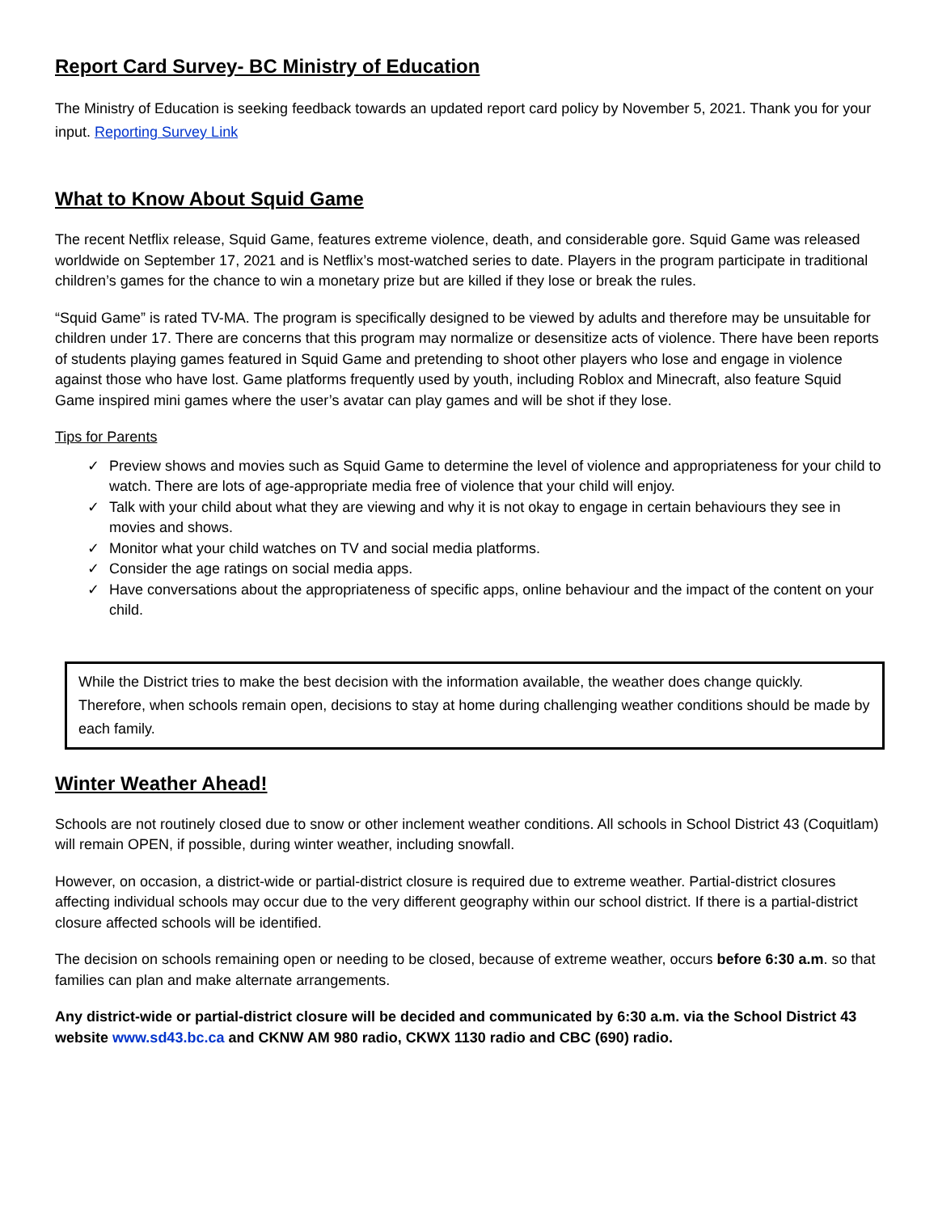Report Card Survey- BC Ministry of Education
The Ministry of Education is seeking feedback towards an updated report card policy by November 5, 2021. Thank you for your input. Reporting Survey Link
What to Know About Squid Game
The recent Netflix release, Squid Game, features extreme violence, death, and considerable gore. Squid Game was released worldwide on September 17, 2021 and is Netflix’s most-watched series to date. Players in the program participate in traditional children’s games for the chance to win a monetary prize but are killed if they lose or break the rules.
“Squid Game” is rated TV-MA. The program is specifically designed to be viewed by adults and therefore may be unsuitable for children under 17. There are concerns that this program may normalize or desensitize acts of violence. There have been reports of students playing games featured in Squid Game and pretending to shoot other players who lose and engage in violence against those who have lost. Game platforms frequently used by youth, including Roblox and Minecraft, also feature Squid Game inspired mini games where the user’s avatar can play games and will be shot if they lose.
Tips for Parents
✓ Preview shows and movies such as Squid Game to determine the level of violence and appropriateness for your child to watch. There are lots of age-appropriate media free of violence that your child will enjoy.
✓ Talk with your child about what they are viewing and why it is not okay to engage in certain behaviours they see in movies and shows.
✓ Monitor what your child watches on TV and social media platforms.
✓ Consider the age ratings on social media apps.
✓ Have conversations about the appropriateness of specific apps, online behaviour and the impact of the content on your child.
While the District tries to make the best decision with the information available, the weather does change quickly. Therefore, when schools remain open, decisions to stay at home during challenging weather conditions should be made by each family.
Winter Weather Ahead!
Schools are not routinely closed due to snow or other inclement weather conditions. All schools in School District 43 (Coquitlam) will remain OPEN, if possible, during winter weather, including snowfall.
However, on occasion, a district-wide or partial-district closure is required due to extreme weather. Partial-district closures affecting individual schools may occur due to the very different geography within our school district. If there is a partial-district closure affected schools will be identified.
The decision on schools remaining open or needing to be closed, because of extreme weather, occurs before 6:30 a.m. so that families can plan and make alternate arrangements.
Any district-wide or partial-district closure will be decided and communicated by 6:30 a.m. via the School District 43 website www.sd43.bc.ca and CKNW AM 980 radio, CKWX 1130 radio and CBC (690) radio.